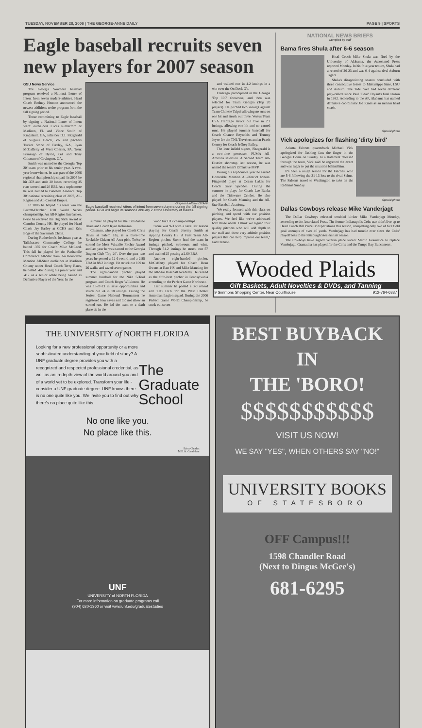TUESDAY, NOVEMBER 28, 2006 | THE GEORGE-ANNE DAILY PAGE 9 | SPORTS
Eagle baseball recruits seven new players for 2007 season
GSU News Service
The Georgia Southern baseball program received a National Letter of Intent from seven student-athletes. Head Coach Rodney Hennon announced the newest additions to the program from the fall signing period.
Those committing to Eagle baseball by signing a National Letter of Intent were: outfielders Lucas Rutherford of Madison, FL and Vince Smith of Kingsland, GA, infielder D.J. Fitzgerald of Virginia Beach, VA and pitchers Tucker Stone of Baxley, GA, Ryan McCafferty of West Chester, PA, Trent Franzago of Byron, GA and Tony Chisman of Covington, GA.
Smith was named to the Georgia 'Top 20' team prior to his senior year. A two-year letterwinner, he was part of the 2006 regional championship squad. In 2005 he hit .378 and stole 20 bases, recording 35 runs scored and 20 RBI. As a sophomore he was named to Baseball America 'Top 30' national recruiting class of 2007, All-Region and All-Coastal Empire.
In 2006 he helped his team win the Barrett-Fletcher U18 World Series championship. An All-Region linebacker, twice he received the Big Stick Award at Camden County HS. He played for Head Coach Jay Easley at CCHS and Kris Edge of the Savannah Chain.
During Rutherford's freshman year at Tallahassee Community College he batted .355 for Coach Mike McLeod. This fall he played for the Panhandle Conference All-Star team. An Honorable Mention All-State outfielder at Madison County under Head Coach Terry Barrs, he batted .467 during his junior year and .417 as a senior while being named as Defensive Player of the Year. In the
Grayson Hoffman/STAFF
Eagle baseball received letters of intent from seven players during the fall signing period. GSU will begin its season February 2 at the University of Hawaii.
summer he played for the Tallahassee Bears and Coach Ryan Robinson.
Chisman, who played for Coach Chris Davis at Salem HS, is a three-time Rockdale Citizen All-Area pick. Twice he earned the Most Valuable Pitcher Award and last year he was named to the Georgia Dugout Club 'Top 20'. Over the past two years he posted a 12-6 record and a 2.85 ERA in 88.2 innings. He struck out 109 to 26 walks and saved seven games.
The right-handed pitcher played summer baseball for the Nike 5-Tool program and Coach Roger Wilkinson. He was 13-of-13 in save opportunities and struck out 24 in 18 innings. During the Perfect Game National Tournament he registered four saves and did not allow an earned run. He led the team to a sixth place tie in the
wood bat U17 championships.
Stone was 9-3 with a save last season playing for Coach Jeremy Smith at Appling County HS. A First Team All-Region pitcher, Stone lead the team in innings pitched, strikeouts and wins. Through 54.2 innings he struck out 57 and walked 25 posting a 2.69 ERA.
Another right-handed pitcher, McCafferty played for Coach Dean Owens at East HS and Mike Manning for the All-Star Baseball Academy. He ranked as the fifth-best pitcher in Pennsylvania according to the Perfect Game Northeast.
Last summer he posted a 3-0 record and 1.08 ERA for the West Chester American Legion squad. During the 2006 Perfect Game World Championship, he stuck out seven
and walked one in 4.2 innings in a win over the On Deck O's.
Franzago participated in the Georgia 'Top 100' showcase, and then was selected for Team Georgia (Top 20 players). He pitched two innings against Team Chinese Taipei allowing no runs on one hit and struck out three. Versus Team USA Franzago struck out five in 2.2 innings, allowing one hit and no earned runs. He played summer baseball for Coach Chance Reynolds and Tommy Joyce for the TNL Travelers and at Peach County for Coach Jeffrey Bailey.
The lone infield signee, Fitzgerald is a two-time preseason PUMA All-America selection. A Second Team All-District shortstop last season, he was named the team's Offensive MVP.
During his sophomore year he earned Honorable Mention All-District honors. Fitzgerald plays at Ocean Lakes for Coach Gary Spedden. During the summer he plays for Coach Lee Banks and the Tidewater Orioles. He also played for Coach Manning and the All-Star Baseball Academy.
'We really focused with this class on pitching and speed with our position players. We feel like we've addressed both those needs. I think we signed four quality pitchers who will add depth to our staff and three very athletic position players that can help improve our team," said Hennon.
NATIONAL NEWS BRIEFS
Compiled by staff
Bama fires Shula after 6-6 season
Head Coach Mike Shula was fired by the University of Alabama, the Associated Press reported Monday. In his four-year tenure, Shula had a record of 26-23 and was 0-4 against rival Auburn Tigers.
Shula's disappointing season concluded with three consecutive losses to Mississippi State, LSU and Auburn. The Tide have had seven different play-callers since Paul "Bear" Bryant's final season in 1982. According to the AP, Alabama has named defensive coordinator Joe Kines as an interim head coach.
Special photo
Vick apologizes for flashing 'dirty bird'
Atlanta Falcons quarterback Michael Vick apologized for flashing fans the finger in the Georgia Dome on Sunday. In a statement released through the team, Vick said he regretted the event and was eager to put the situation behind him.
It's been a rough season for the Falcons, who are 5-6 following the 31-13 loss to the rival Saints. The Falcons travel to Washington to take on the Redskins Sunday.
Special photo
Dallas Cowboys release Mike Vanderjagt
The Dallas Cowboys released troubled kicker Mike Vanderjagt Monday, according to the Associated Press. The former Indianapolis Colts star didn't live up to Head Coach Bill Parcells' expectations this season, completing only two of five field goal attempts of over 40 yards. Vanderjagt has had trouble ever since the Colts' playoff loss to the Pittsburgh Steelers last season.
The Cowboys have signed veteran place kicker Martin Gramatica to replace Vanderjagt. Gramatica has played for the Colts and the Tampa Bay Buccaneers.
Wooded Plaids
Gift Baskets, Adult Novelties & DVDs, and Tanning
9 Simmons Shopping Center, Near Courthouse 912-764-6337
THE UNIVERSITY of NORTH FLORIDA
Looking for a new professional opportunity or a more sophisticated understanding of your field of study? A UNF graduate degree provides you with a recognized and respected professional credential, as well as an in-depth view of the world around you and of a world yet to be explored. Transform your life - consider a UNF graduate degree. UNF knows there is no one quite like you. We invite you to find out why there's no place quite like this.
The Graduate School
No one like you.
No place like this.
Erica Charles
M.B.A. Candidate
UNF
UNIVERSITY of NORTH FLORIDA
For more information on graduate programs call
(904) 620-1360 or visit www.unf.edu/graduatestudies
BEST BUYBACK
IN
THE 'BORO!
$$$$$$$$$$$
VISIT US NOW!
WE SAY "YES", WHEN OTHERS SAY "NO!"
UNIVERSITY BOOKS
OF STATESBORO
OFF Campus!!!
1598 Chandler Road
(Next to Dingus McGee's)
681-6295